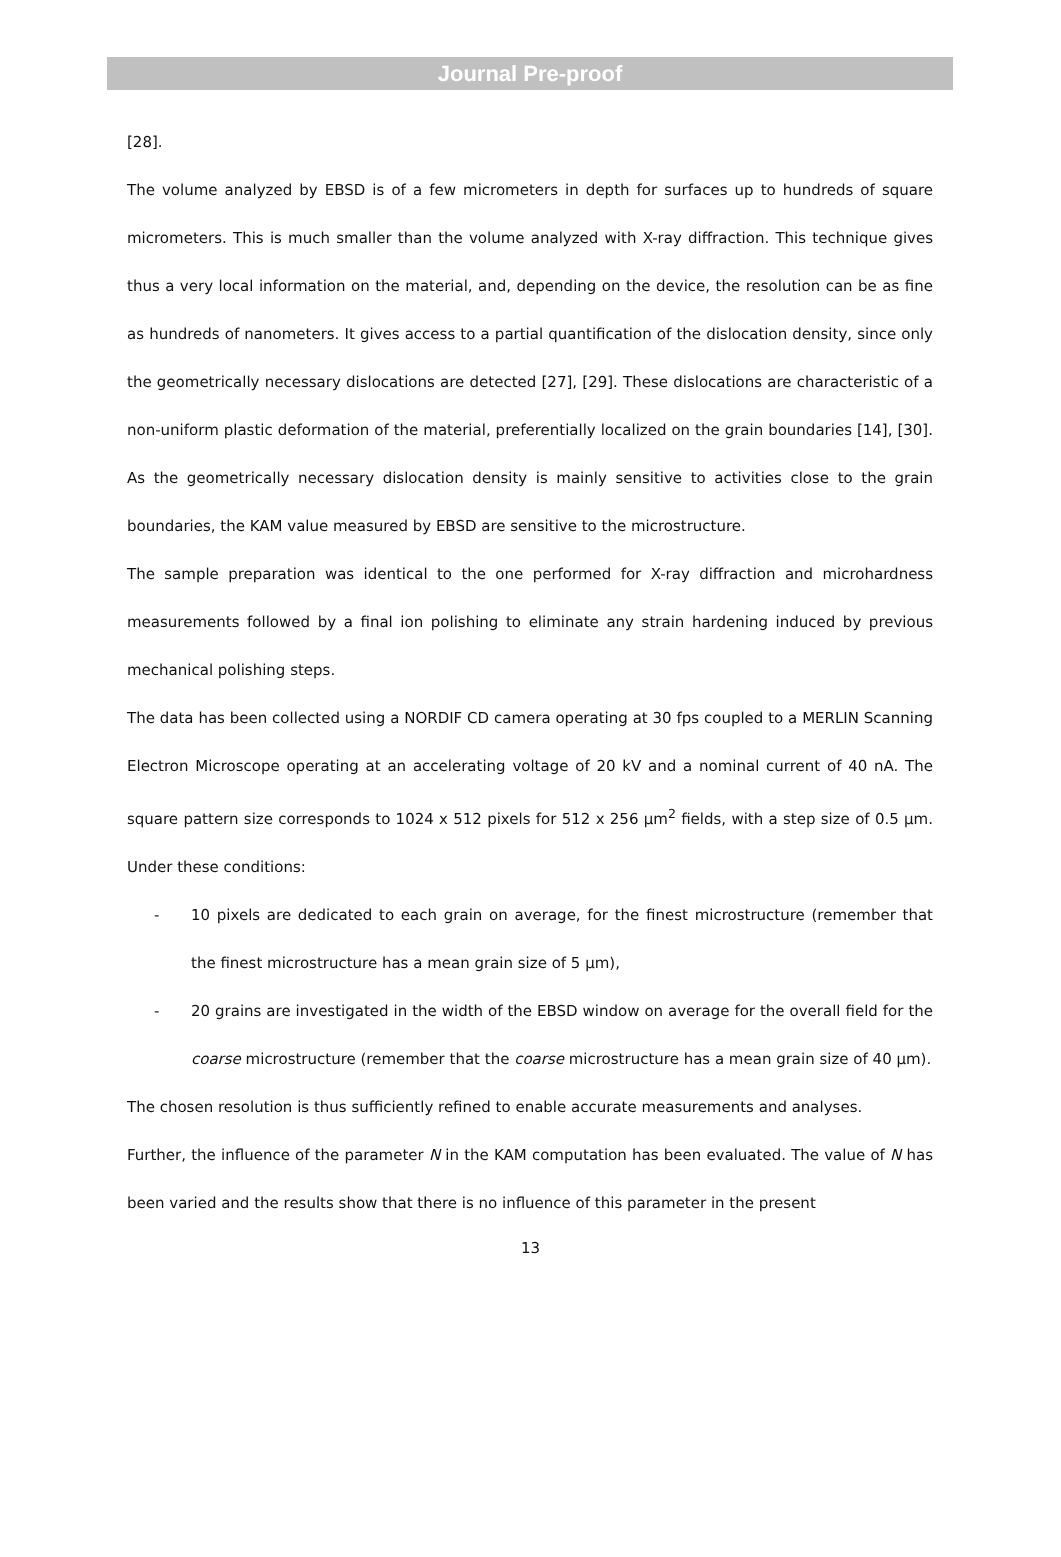Journal Pre-proof
[28].
The volume analyzed by EBSD is of a few micrometers in depth for surfaces up to hundreds of square micrometers. This is much smaller than the volume analyzed with X-ray diffraction. This technique gives thus a very local information on the material, and, depending on the device, the resolution can be as fine as hundreds of nanometers. It gives access to a partial quantification of the dislocation density, since only the geometrically necessary dislocations are detected [27], [29]. These dislocations are characteristic of a non-uniform plastic deformation of the material, preferentially localized on the grain boundaries [14], [30]. As the geometrically necessary dislocation density is mainly sensitive to activities close to the grain boundaries, the KAM value measured by EBSD are sensitive to the microstructure.
The sample preparation was identical to the one performed for X-ray diffraction and microhardness measurements followed by a final ion polishing to eliminate any strain hardening induced by previous mechanical polishing steps.
The data has been collected using a NORDIF CD camera operating at 30 fps coupled to a MERLIN Scanning Electron Microscope operating at an accelerating voltage of 20 kV and a nominal current of 40 nA. The square pattern size corresponds to 1024 x 512 pixels for 512 x 256 µm<sup>2</sup> fields, with a step size of 0.5 µm. Under these conditions:
- 10 pixels are dedicated to each grain on average, for the finest microstructure (remember that the finest microstructure has a mean grain size of 5 µm),
- 20 grains are investigated in the width of the EBSD window on average for the overall field for the coarse microstructure (remember that the coarse microstructure has a mean grain size of 40 µm).
The chosen resolution is thus sufficiently refined to enable accurate measurements and analyses.
Further, the influence of the parameter N in the KAM computation has been evaluated. The value of N has been varied and the results show that there is no influence of this parameter in the present
13